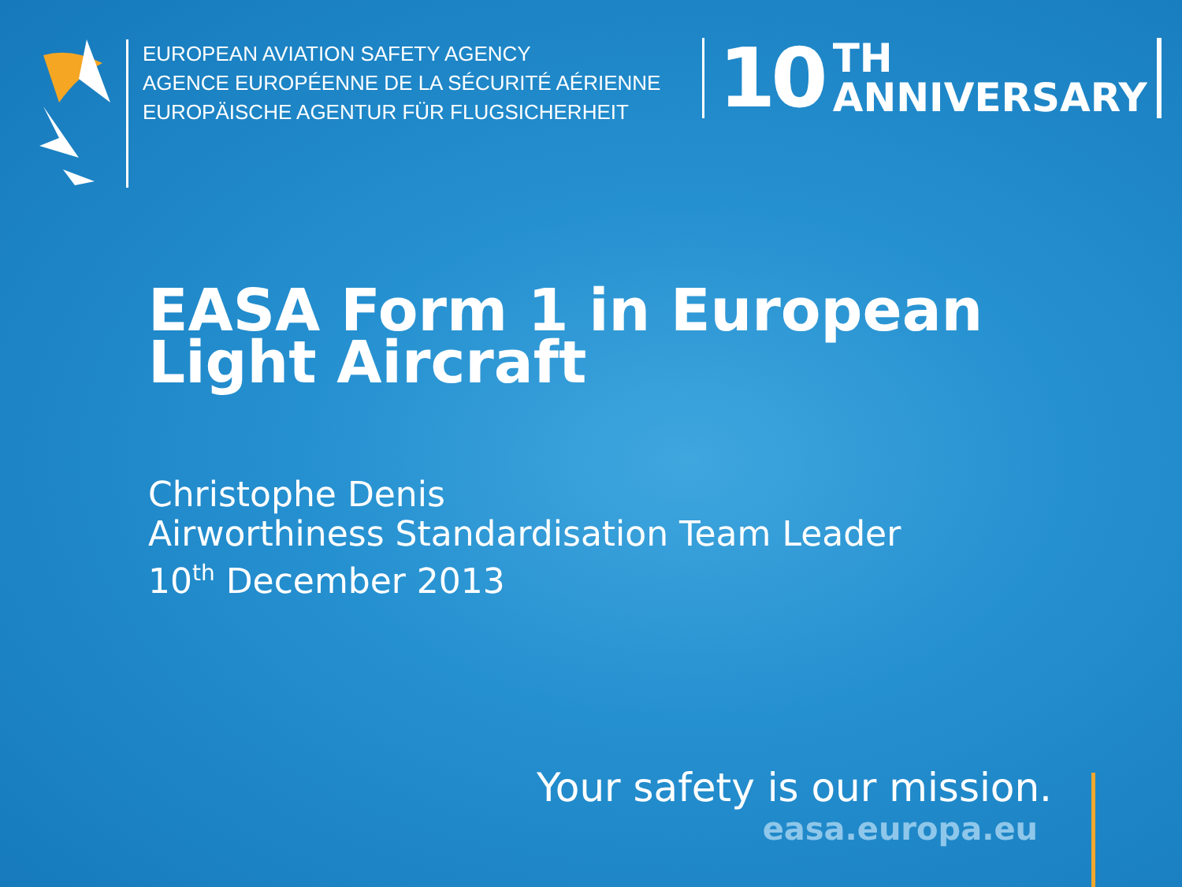EUROPEAN AVIATION SAFETY AGENCY
AGENCE EUROPÉENNE DE LA SÉCURITÉ AÉRIENNE
EUROPÄISCHE AGENTUR FÜR FLUGSICHERHEIT
10 TH
ANNIVERSARY
EASA Form 1 in European
Light Aircraft
Christophe Denis
Airworthiness Standardisation Team Leader
10<sup>th</sup> December 2013
Your safety is our mission.
easa.europa.eu